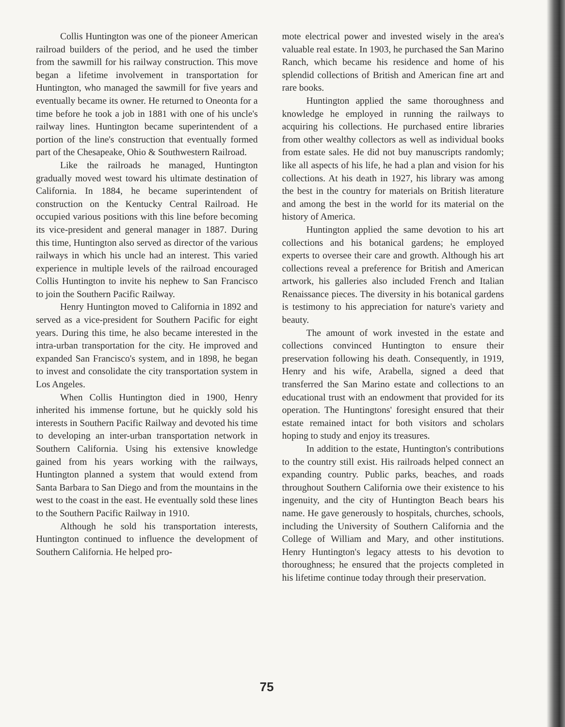Collis Huntington was one of the pioneer American railroad builders of the period, and he used the timber from the sawmill for his railway construction. This move began a lifetime involvement in transportation for Huntington, who managed the sawmill for five years and eventually became its owner. He returned to Oneonta for a time before he took a job in 1881 with one of his uncle's railway lines. Huntington became superintendent of a portion of the line's construction that eventually formed part of the Chesapeake, Ohio & Southwestern Railroad.
Like the railroads he managed, Huntington gradually moved west toward his ultimate destination of California. In 1884, he became superintendent of construction on the Kentucky Central Railroad. He occupied various positions with this line before becoming its vice-president and general manager in 1887. During this time, Huntington also served as director of the various railways in which his uncle had an interest. This varied experience in multiple levels of the railroad encouraged Collis Huntington to invite his nephew to San Francisco to join the Southern Pacific Railway.
Henry Huntington moved to California in 1892 and served as a vice-president for Southern Pacific for eight years. During this time, he also became interested in the intra-urban transportation for the city. He improved and expanded San Francisco's system, and in 1898, he began to invest and consolidate the city transportation system in Los Angeles.
When Collis Huntington died in 1900, Henry inherited his immense fortune, but he quickly sold his interests in Southern Pacific Railway and devoted his time to developing an inter-urban transportation network in Southern California. Using his extensive knowledge gained from his years working with the railways, Huntington planned a system that would extend from Santa Barbara to San Diego and from the mountains in the west to the coast in the east. He eventually sold these lines to the Southern Pacific Railway in 1910.
Although he sold his transportation interests, Huntington continued to influence the development of Southern California. He helped pro-
mote electrical power and invested wisely in the area's valuable real estate. In 1903, he purchased the San Marino Ranch, which became his residence and home of his splendid collections of British and American fine art and rare books.
Huntington applied the same thoroughness and knowledge he employed in running the railways to acquiring his collections. He purchased entire libraries from other wealthy collectors as well as individual books from estate sales. He did not buy manuscripts randomly; like all aspects of his life, he had a plan and vision for his collections. At his death in 1927, his library was among the best in the country for materials on British literature and among the best in the world for its material on the history of America.
Huntington applied the same devotion to his art collections and his botanical gardens; he employed experts to oversee their care and growth. Although his art collections reveal a preference for British and American artwork, his galleries also included French and Italian Renaissance pieces. The diversity in his botanical gardens is testimony to his appreciation for nature's variety and beauty.
The amount of work invested in the estate and collections convinced Huntington to ensure their preservation following his death. Consequently, in 1919, Henry and his wife, Arabella, signed a deed that transferred the San Marino estate and collections to an educational trust with an endowment that provided for its operation. The Huntingtons' foresight ensured that their estate remained intact for both visitors and scholars hoping to study and enjoy its treasures.
In addition to the estate, Huntington's contributions to the country still exist. His railroads helped connect an expanding country. Public parks, beaches, and roads throughout Southern California owe their existence to his ingenuity, and the city of Huntington Beach bears his name. He gave generously to hospitals, churches, schools, including the University of Southern California and the College of William and Mary, and other institutions. Henry Huntington's legacy attests to his devotion to thoroughness; he ensured that the projects completed in his lifetime continue today through their preservation.
75